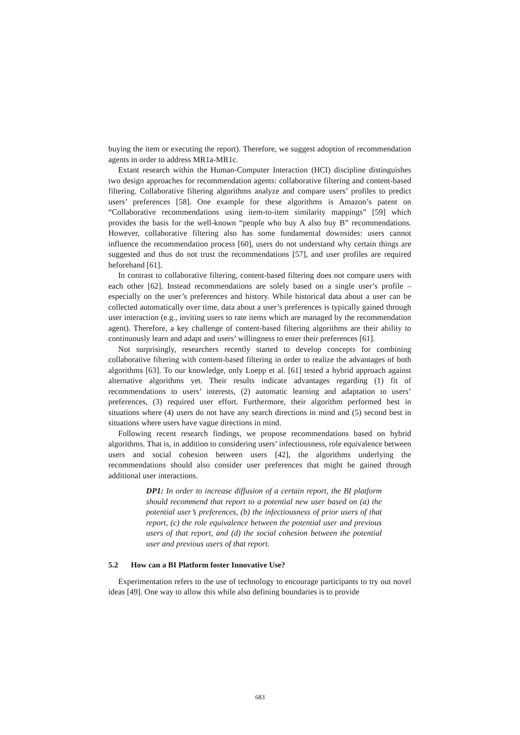buying the item or executing the report). Therefore, we suggest adoption of recommendation agents in order to address MR1a-MR1c.
Extant research within the Human-Computer Interaction (HCI) discipline distinguishes two design approaches for recommendation agents: collaborative filtering and content-based filtering. Collaborative filtering algorithms analyze and compare users’ profiles to predict users’ preferences [58]. One example for these algorithms is Amazon’s patent on “Collaborative recommendations using item-to-item similarity mappings” [59] which provides the basis for the well-known “people who buy A also buy B” recommendations. However, collaborative filtering also has some fundamental downsides: users cannot influence the recommendation process [60], users do not understand why certain things are suggested and thus do not trust the recommendations [57], and user profiles are required beforehand [61].
In contrast to collaborative filtering, content-based filtering does not compare users with each other [62]. Instead recommendations are solely based on a single user’s profile – especially on the user’s preferences and history. While historical data about a user can be collected automatically over time, data about a user’s preferences is typically gained through user interaction (e.g., inviting users to rate items which are managed by the recommendation agent). Therefore, a key challenge of content-based filtering algorithms are their ability to continuously learn and adapt and users’ willingness to enter their preferences [61].
Not surprisingly, researchers recently started to develop concepts for combining collaborative filtering with content-based filtering in order to realize the advantages of both algorithms [63]. To our knowledge, only Loepp et al. [61] tested a hybrid approach against alternative algorithms yet. Their results indicate advantages regarding (1) fit of recommendations to users’ interests, (2) automatic learning and adaptation to users’ preferences, (3) required user effort. Furthermore, their algorithm performed best in situations where (4) users do not have any search directions in mind and (5) second best in situations where users have vague directions in mind.
Following recent research findings, we propose recommendations based on hybrid algorithms. That is, in addition to considering users’ infectiousness, role equivalence between users and social cohesion between users [42], the algorithms underlying the recommendations should also consider user preferences that might be gained through additional user interactions.
DP1: In order to increase diffusion of a certain report, the BI platform should recommend that report to a potential new user based on (a) the potential user’s preferences, (b) the infectiousness of prior users of that report, (c) the role equivalence between the potential user and previous users of that report, and (d) the social cohesion between the potential user and previous users of that report.
5.2 How can a BI Platform foster Innovative Use?
Experimentation refers to the use of technology to encourage participants to try out novel ideas [49]. One way to allow this while also defining boundaries is to provide
683